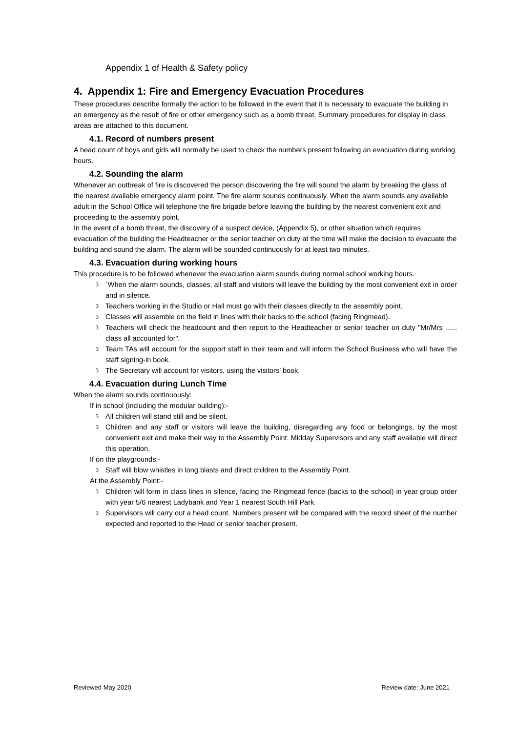Appendix 1 of Health & Safety policy
4. Appendix 1: Fire and Emergency Evacuation Procedures
These procedures describe formally the action to be followed in the event that it is necessary to evacuate the building in an emergency as the result of fire or other emergency such as a bomb threat. Summary procedures for display in class areas are attached to this document.
4.1. Record of numbers present
A head count of boys and girls will normally be used to check the numbers present following an evacuation during working hours.
4.2. Sounding the alarm
Whenever an outbreak of fire is discovered the person discovering the fire will sound the alarm by breaking the glass of the nearest available emergency alarm point. The fire alarm sounds continuously. When the alarm sounds any available adult in the School Office will telephone the fire brigade before leaving the building by the nearest convenient exit and proceeding to the assembly point.
In the event of a bomb threat, the discovery of a suspect device, (Appendix 5), or other situation which requires evacuation of the building the Headteacher or the senior teacher on duty at the time will make the decision to evacuate the building and sound the alarm. The alarm will be sounded continuously for at least two minutes.
4.3. Evacuation during working hours
This procedure is to be followed whenever the evacuation alarm sounds during normal school working hours.
3 `When the alarm sounds, classes, all staff and visitors will leave the building by the most convenient exit in order and in silence.
3 Teachers working in the Studio or Hall must go with their classes directly to the assembly point.
3 Classes will assemble on the field in lines with their backs to the school (facing Ringmead).
3 Teachers will check the headcount and then report to the Headteacher or senior teacher on duty "Mr/Mrs ...... class all accounted for".
3 Team TAs will account for the support staff in their team and will inform the School Business who will have the staff signing-in book.
3 The Secretary will account for visitors, using the visitors’ book.
4.4. Evacuation during Lunch Time
When the alarm sounds continuously:
If in school (including the modular building):-
3 All children will stand still and be silent.
3 Children and any staff or visitors will leave the building, disregarding any food or belongings, by the most convenient exit and make their way to the Assembly Point. Midday Supervisors and any staff available will direct this operation.
If on the playgrounds:-
3 Staff will blow whistles in long blasts and direct children to the Assembly Point.
At the Assembly Point:-
3 Children will form in class lines in silence, facing the Ringmead fence (backs to the school) in year group order with year 5/6 nearest Ladybank and Year 1 nearest South Hill Park.
3 Supervisors will carry out a head count. Numbers present will be compared with the record sheet of the number expected and reported to the Head or senior teacher present.
Reviewed May 2020 Review date: June 2021